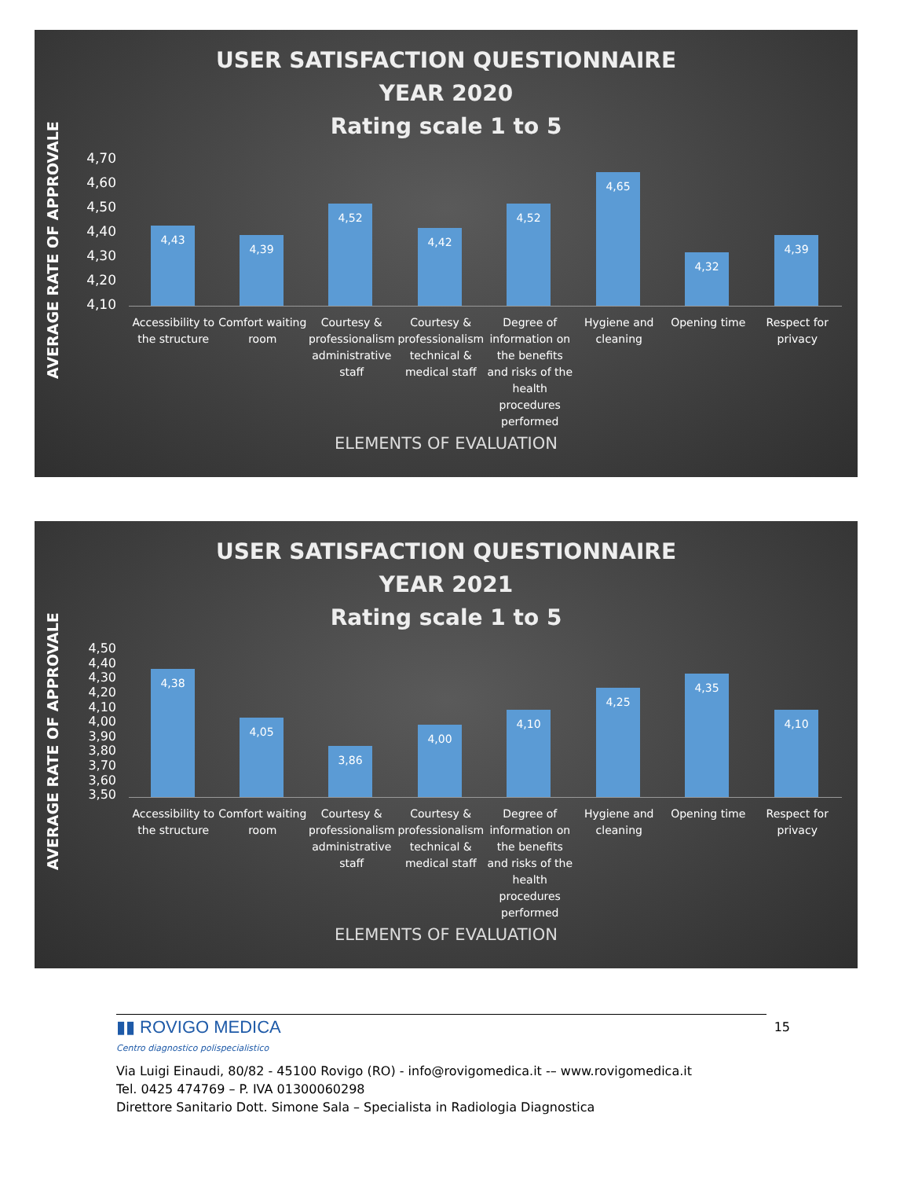USER SATISFACTION QUESTIONNAIRE
YEAR 2020
Rating scale 1 to 5
AVERAGE RATE OF APPROVALE
4,70
4,60
4,50
4,40
4,30
4,20
4,10
4,43 4,39 4,52 4,42 4,52 4,65 4,32 4,39
Accessibility to the structure Comfort waiting room Courtesy & professionalism administrative staff
Courtesy & professionalism technical & medical staff
Degree of information on the benefits and risks of the health procedures performed
Hygiene and cleaning Opening time Respect for privacy
ELEMENTS OF EVALUATION
USER SATISFACTION QUESTIONNAIRE
YEAR 2021
Rating scale 1 to 5
AVERAGE RATE OF APPROVALE
4,50
4,40
4,30
4,20
4,10
4,00
3,90
3,80
3,70
3,60
3,50
4,38 4,05 3,86 4,00 4,10 4,25 4,35 4,10
Accessibility to the structure Comfort waiting room Courtesy & professionalism administrative staff
Courtesy & professionalism technical & medical staff
Degree of information on the benefits and risks of the health procedures performed
Hygiene and cleaning Opening time Respect for privacy
ELEMENTS OF EVALUATION
▮▮ ROVIGO MEDICA
Centro diagnostico polispecialistico
15
Via Luigi Einaudi, 80/82 - 45100 Rovigo (RO) - info@rovigomedica.it -– www.rovigomedica.it
Tel. 0425 474769 – P. IVA 01300060298
Direttore Sanitario Dott. Simone Sala – Specialista in Radiologia Diagnostica